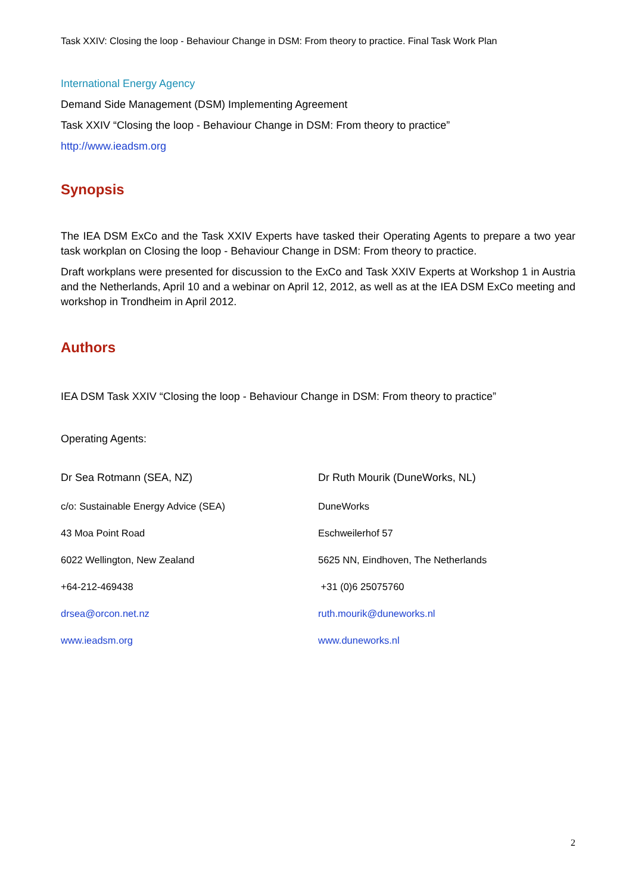Task XXIV: Closing the loop - Behaviour Change in DSM: From theory to practice. Final Task Work Plan
International Energy Agency
Demand Side Management (DSM) Implementing Agreement
Task XXIV “Closing the loop - Behaviour Change in DSM: From theory to practice”
http://www.ieadsm.org
Synopsis
The IEA DSM ExCo and the Task XXIV Experts have tasked their Operating Agents to prepare a two year task workplan on Closing the loop - Behaviour Change in DSM: From theory to practice.
Draft workplans were presented for discussion to the ExCo and Task XXIV Experts at Workshop 1 in Austria and the Netherlands, April 10 and a webinar on April 12, 2012, as well as at the IEA DSM ExCo meeting and workshop in Trondheim in April 2012.
Authors
IEA DSM Task XXIV “Closing the loop - Behaviour Change in DSM: From theory to practice”
Operating Agents:
Dr Sea Rotmann (SEA, NZ)
c/o: Sustainable Energy Advice (SEA)
43 Moa Point Road
6022 Wellington, New Zealand
+64-212-469438
drsea@orcon.net.nz
www.ieadsm.org
Dr Ruth Mourik (DuneWorks, NL)
DuneWorks
Eschweilerhof 57
5625 NN, Eindhoven, The Netherlands
+31 (0)6 25075760
ruth.mourik@duneworks.nl
www.duneworks.nl
2